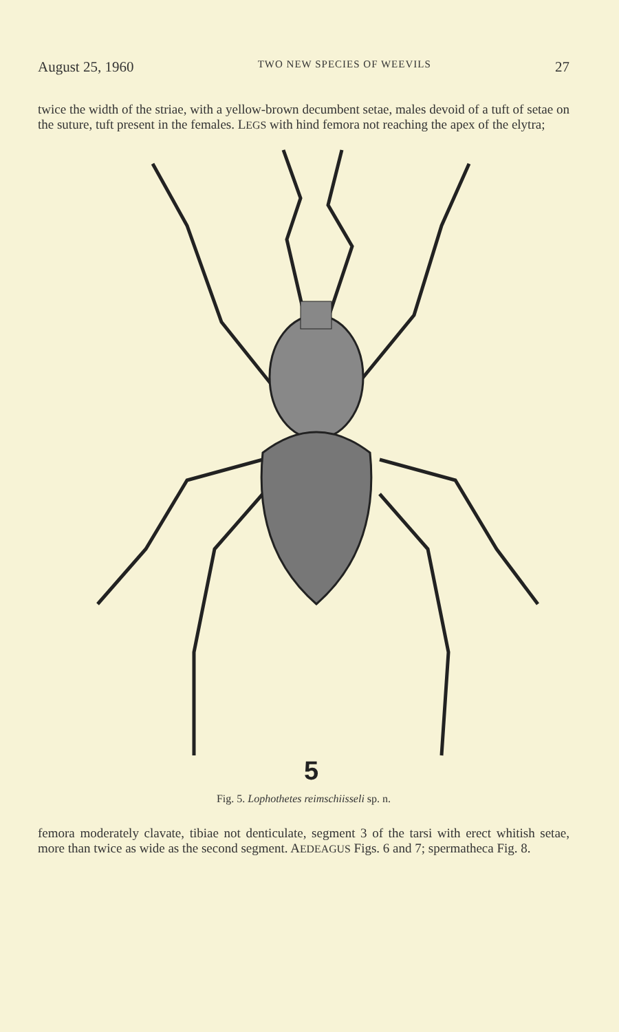August 25, 1960 TWO NEW SPECIES OF WEEVILS 27
twice the width of the striae, with a yellow-brown decumbent setae, males devoid of a tuft of setae on the suture, tuft present in the females. LEGS with hind femora not reaching the apex of the elytra;
5
Fig. 5. Lophothetes reimschiisseli sp. n.
femora moderately clavate, tibiae not denticulate, segment 3 of the tarsi with erect whitish setae, more than twice as wide as the second segment. AEDEAGUS Figs. 6 and 7; spermatheca Fig. 8.